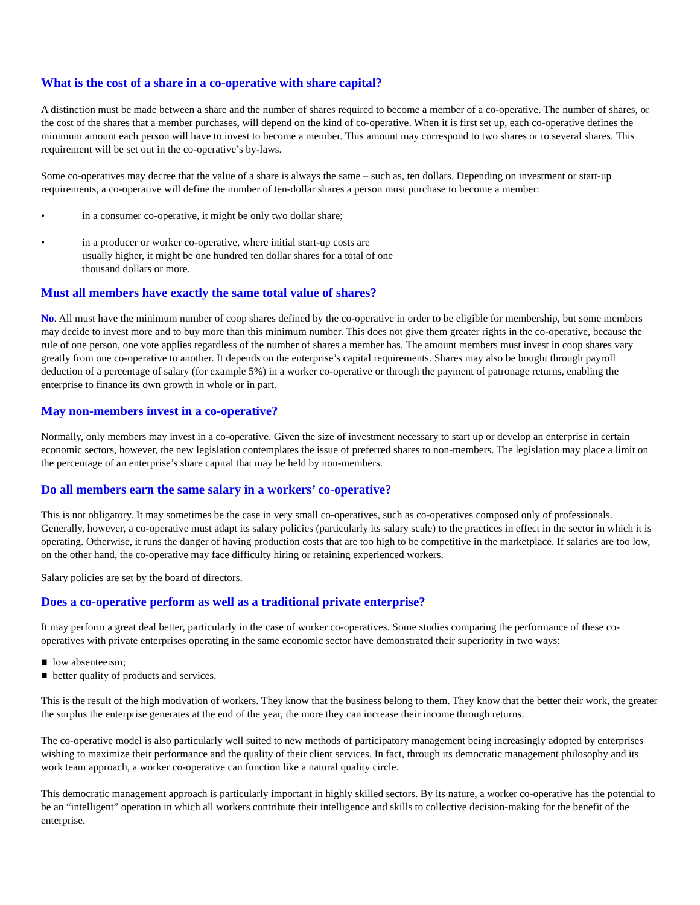What is the cost of a share in a co-operative with share capital?
A distinction must be made between a share and the number of shares required to become a member of a co-operative. The number of shares, or the cost of the shares that a member purchases, will depend on the kind of co-operative. When it is first set up, each co-operative defines the minimum amount each person will have to invest to become a member. This amount may correspond to two shares or to several shares. This requirement will be set out in the co-operative’s by-laws.
Some co-operatives may decree that the value of a share is always the same – such as, ten dollars. Depending on investment or start-up requirements, a co-operative will define the number of ten-dollar shares a person must purchase to become a member:
• in a consumer co-operative, it might be only two dollar share;
• in a producer or worker co-operative, where initial start-up costs are usually higher, it might be one hundred ten dollar shares for a total of one thousand dollars or more.
Must all members have exactly the same total value of shares?
No. All must have the minimum number of coop shares defined by the co-operative in order to be eligible for membership, but some members may decide to invest more and to buy more than this minimum number. This does not give them greater rights in the co-operative, because the rule of one person, one vote applies regardless of the number of shares a member has. The amount members must invest in coop shares vary greatly from one co-operative to another. It depends on the enterprise’s capital requirements. Shares may also be bought through payroll deduction of a percentage of salary (for example 5%) in a worker co-operative or through the payment of patronage returns, enabling the enterprise to finance its own growth in whole or in part.
May non-members invest in a co-operative?
Normally, only members may invest in a co-operative. Given the size of investment necessary to start up or develop an enterprise in certain economic sectors, however, the new legislation contemplates the issue of preferred shares to non-members. The legislation may place a limit on the percentage of an enterprise’s share capital that may be held by non-members.
Do all members earn the same salary in a workers’ co-operative?
This is not obligatory. It may sometimes be the case in very small co-operatives, such as co-operatives composed only of professionals. Generally, however, a co-operative must adapt its salary policies (particularly its salary scale) to the practices in effect in the sector in which it is operating. Otherwise, it runs the danger of having production costs that are too high to be competitive in the marketplace. If salaries are too low, on the other hand, the co-operative may face difficulty hiring or retaining experienced workers.
Salary policies are set by the board of directors.
Does a co-operative perform as well as a traditional private enterprise?
It may perform a great deal better, particularly in the case of worker co-operatives. Some studies comparing the performance of these co-operatives with private enterprises operating in the same economic sector have demonstrated their superiority in two ways:
■ low absenteeism;
■ better quality of products and services.
This is the result of the high motivation of workers. They know that the business belong to them. They know that the better their work, the greater the surplus the enterprise generates at the end of the year, the more they can increase their income through returns.
The co-operative model is also particularly well suited to new methods of participatory management being increasingly adopted by enterprises wishing to maximize their performance and the quality of their client services. In fact, through its democratic management philosophy and its work team approach, a worker co-operative can function like a natural quality circle.
This democratic management approach is particularly important in highly skilled sectors. By its nature, a worker co-operative has the potential to be an “intelligent” operation in which all workers contribute their intelligence and skills to collective decision-making for the benefit of the enterprise.